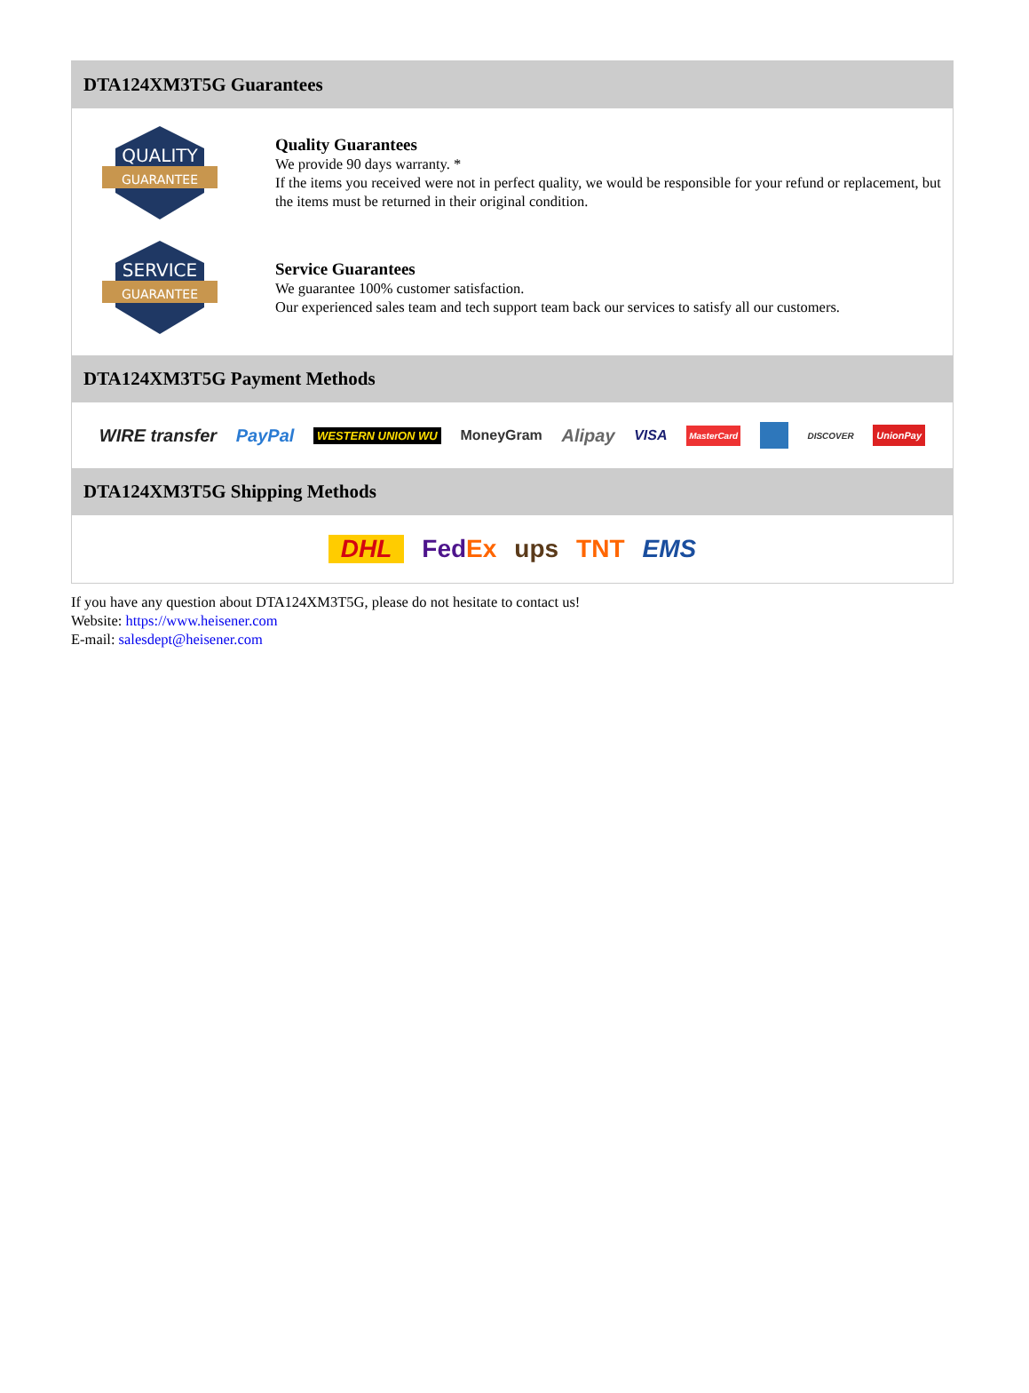DTA124XM3T5G Guarantees
QUALITY
GUARANTEE
Quality Guarantees
We provide 90 days warranty. *
If the items you received were not in perfect quality, we would be responsible for your refund or replacement, but the items must be returned in their original condition.
SERVICE
GUARANTEE
Service Guarantees
We guarantee 100% customer satisfaction.
Our experienced sales team and tech support team back our services to satisfy all our customers.
DTA124XM3T5G Payment Methods
WIRE transfer PayPal WESTERN UNION WU MoneyGram Alipay VISA MasterCard DISCOVER UnionPay
DTA124XM3T5G Shipping Methods
DHL FedEx ups TNT EMS
If you have any question about DTA124XM3T5G, please do not hesitate to contact us!
Website: https://www.heisener.com
E-mail: salesdept@heisener.com